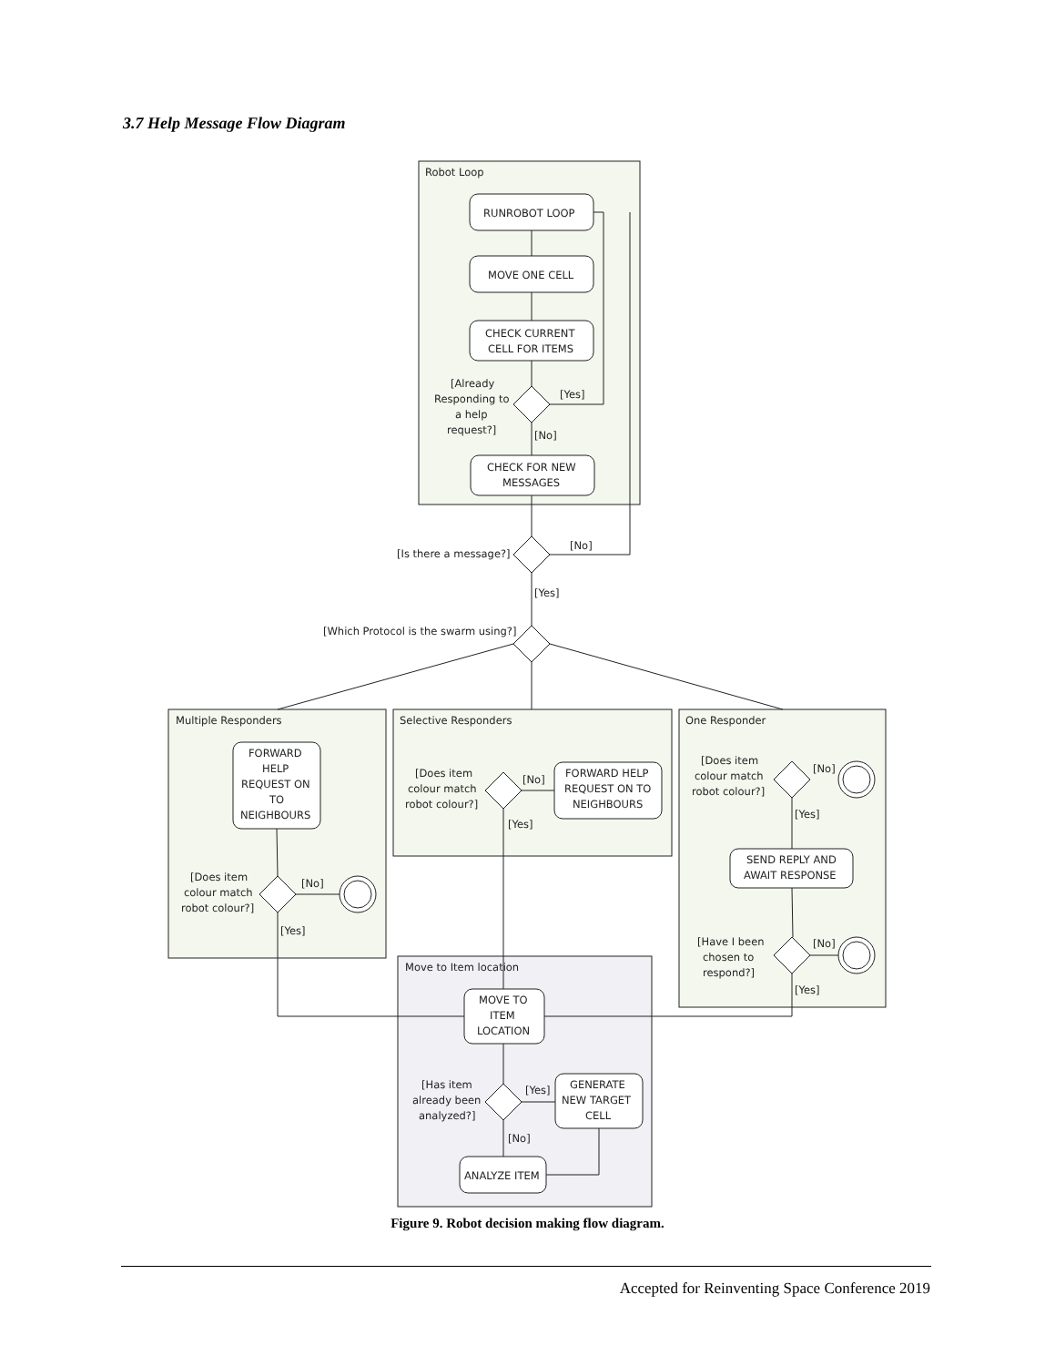3.7 Help Message Flow Diagram
Robot Loop
RUNROBOT LOOP
MOVE ONE CELL
CHECK CURRENT
CELL FOR ITEMS
[Already
Responding to
a help
request?]
[Yes]
[No]
CHECK FOR NEW
MESSAGES
[Is there a message?]
[No]
[Yes]
[Which Protocol is the swarm using?]
Multiple Responders
Selective Responders
One Responder
FORWARD
HELP
REQUEST ON
TO
NEIGHBOURS
[Does item
colour match
robot colour?]
[No]
[Yes]
[Does item
colour match
robot colour?]
[No]
[Yes]
FORWARD HELP
REQUEST ON TO
NEIGHBOURS
[Does item
colour match
robot colour?]
[No]
[Yes]
SEND REPLY AND
AWAIT RESPONSE
[Have I been
chosen to
respond?]
[No]
[Yes]
Move to Item location
MOVE TO
ITEM
LOCATION
[Has item
already been
analyzed?]
[Yes]
[No]
GENERATE
NEW TARGET
CELL
ANALYZE ITEM
Figure 9. Robot decision making flow diagram.
Accepted for Reinventing Space Conference 2019